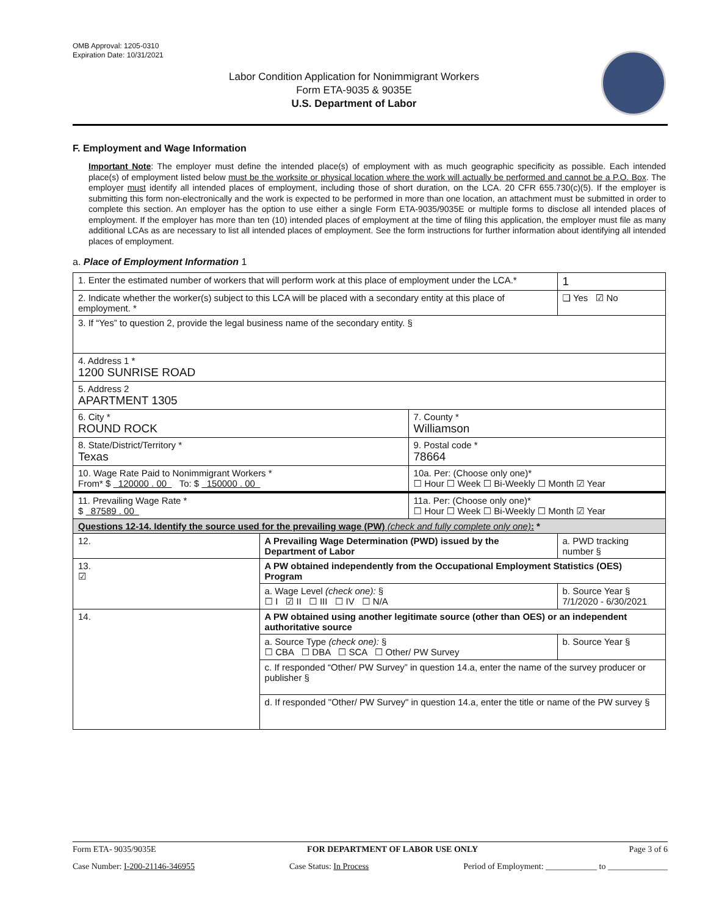OMB Approval: 1205-0310
Expiration Date: 10/31/2021
Labor Condition Application for Nonimmigrant Workers
Form ETA-9035 & 9035E
U.S. Department of Labor
F. Employment and Wage Information
Important Note: The employer must define the intended place(s) of employment with as much geographic specificity as possible. Each intended place(s) of employment listed below must be the worksite or physical location where the work will actually be performed and cannot be a P.O. Box. The employer must identify all intended places of employment, including those of short duration, on the LCA. 20 CFR 655.730(c)(5). If the employer is submitting this form non-electronically and the work is expected to be performed in more than one location, an attachment must be submitted in order to complete this section. An employer has the option to use either a single Form ETA-9035/9035E or multiple forms to disclose all intended places of employment. If the employer has more than ten (10) intended places of employment at the time of filing this application, the employer must file as many additional LCAs as are necessary to list all intended places of employment. See the form instructions for further information about identifying all intended places of employment.
a. Place of Employment Information 1
| 1. Enter the estimated number of workers that will perform work at this place of employment under the LCA.* | | | 1 |
| 2. Indicate whether the worker(s) subject to this LCA will be placed with a secondary entity at this place of employment. * | | | ❑ Yes ☑ No |
| 3. If “Yes” to question 2, provide the legal business name of the secondary entity. § | | | |
| 4. Address 1 * 1200 SUNRISE ROAD | | | |
| 5. Address 2 APARTMENT 1305 | | | |
| 6. City * ROUND ROCK | | 7. County * Williamson | |
| 8. State/District/Territory * Texas | | 9. Postal code * 78664 | |
| 10. Wage Rate Paid to Nonimmigrant Workers * From* $ 120000 . 00 To: $ 150000 . 00 | | 10a. Per: (Choose only one)* ☐ Hour ☐ Week ☐ Bi-Weekly ☐ Month ☑ Year | |
| 11. Prevailing Wage Rate * $ 87589 . 00 | | 11a. Per: (Choose only one)* ☐ Hour ☐ Week ☐ Bi-Weekly ☐ Month ☑ Year | |
| Questions 12-14. Identify the source used for the prevailing wage (PW) (check and fully complete only one) : * | | | |
| 12. | A Prevailing Wage Determination (PWD) issued by the Department of Labor | | a. PWD tracking number § |
| 13. ☑ | A PW obtained independently from the Occupational Employment Statistics (OES) Program | | |
| | a. Wage Level (check one): § ☐ I ☑ II ☐ III ☐ IV ☐ N/A | | b. Source Year § 7/1/2020 - 6/30/2021 |
| 14. | A PW obtained using another legitimate source (other than OES) or an independent authoritative source | | |
| | a. Source Type (check one): § ☐ CBA ☐ DBA ☐ SCA ☐ Other/ PW Survey | | b. Source Year § |
| | c. If responded “Other/ PW Survey” in question 14.a, enter the name of the survey producer or publisher § | | |
| | d. If responded "Other/ PW Survey" in question 14.a, enter the title or name of the PW survey § | | |
Form ETA- 9035/9035E FOR DEPARTMENT OF LABOR USE ONLY Page 3 of 6
Case Number: I-200-21146-346955 Case Status: In Process Period of Employment: ____________ to ______________